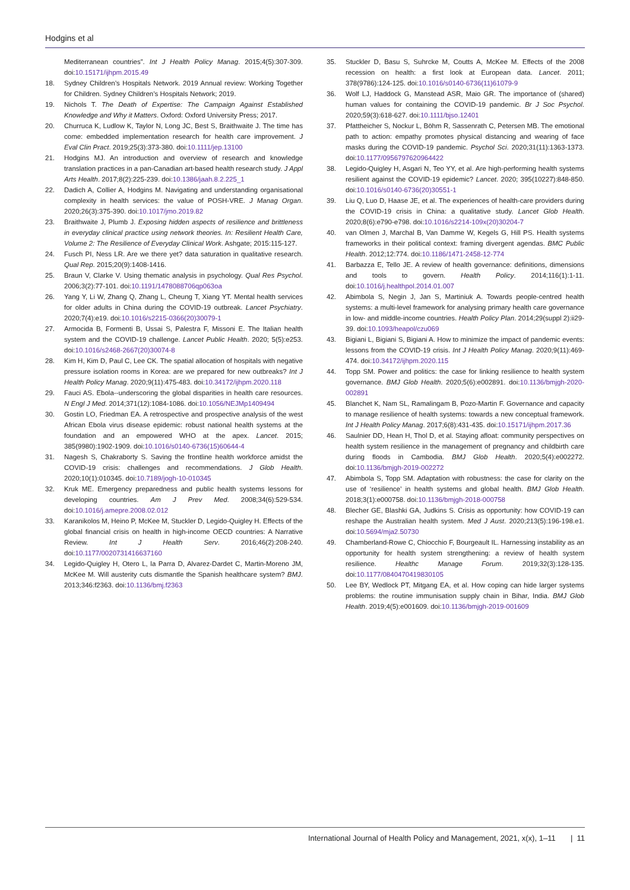Hodgins et al
Mediterranean countries”. Int J Health Policy Manag. 2015;4(5):307-309. doi:10.15171/ijhpm.2015.49
18. Sydney Children’s Hospitals Network. 2019 Annual review: Working Together for Children. Sydney Children’s Hospitals Network; 2019.
19. Nichols T. The Death of Expertise: The Campaign Against Established Knowledge and Why it Matters. Oxford: Oxford University Press; 2017.
20. Churruca K, Ludlow K, Taylor N, Long JC, Best S, Braithwaite J. The time has come: embedded implementation research for health care improvement. J Eval Clin Pract. 2019;25(3):373-380. doi:10.1111/jep.13100
21. Hodgins MJ. An introduction and overview of research and knowledge translation practices in a pan-Canadian art-based health research study. J Appl Arts Health. 2017;8(2):225-239. doi:10.1386/jaah.8.2.225_1
22. Dadich A, Collier A, Hodgins M. Navigating and understanding organisational complexity in health services: the value of POSH-VRE. J Manag Organ. 2020;26(3):375-390. doi:10.1017/jmo.2019.82
23. Braithwaite J, Plumb J. Exposing hidden aspects of resilience and brittleness in everyday clinical practice using network theories. In: Resilient Health Care, Volume 2: The Resilience of Everyday Clinical Work. Ashgate; 2015:115-127.
24. Fusch PI, Ness LR. Are we there yet? data saturation in qualitative research. Qual Rep. 2015;20(9):1408-1416.
25. Braun V, Clarke V. Using thematic analysis in psychology. Qual Res Psychol. 2006;3(2):77-101. doi:10.1191/1478088706qp063oa
26. Yang Y, Li W, Zhang Q, Zhang L, Cheung T, Xiang YT. Mental health services for older adults in China during the COVID-19 outbreak. Lancet Psychiatry. 2020;7(4):e19. doi:10.1016/s2215-0366(20)30079-1
27. Armocida B, Formenti B, Ussai S, Palestra F, Missoni E. The Italian health system and the COVID-19 challenge. Lancet Public Health. 2020; 5(5):e253. doi:10.1016/s2468-2667(20)30074-8
28. Kim H, Kim D, Paul C, Lee CK. The spatial allocation of hospitals with negative pressure isolation rooms in Korea: are we prepared for new outbreaks? Int J Health Policy Manag. 2020;9(11):475-483. doi:10.34172/ijhpm.2020.118
29. Fauci AS. Ebola--underscoring the global disparities in health care resources. N Engl J Med. 2014;371(12):1084-1086. doi:10.1056/NEJMp1409494
30. Gostin LO, Friedman EA. A retrospective and prospective analysis of the west African Ebola virus disease epidemic: robust national health systems at the foundation and an empowered WHO at the apex. Lancet. 2015; 385(9980):1902-1909. doi:10.1016/s0140-6736(15)60644-4
31. Nagesh S, Chakraborty S. Saving the frontline health workforce amidst the COVID-19 crisis: challenges and recommendations. J Glob Health. 2020;10(1):010345. doi:10.7189/jogh-10-010345
32. Kruk ME. Emergency preparedness and public health systems lessons for developing countries. Am J Prev Med. 2008;34(6):529-534. doi:10.1016/j.amepre.2008.02.012
33. Karanikolos M, Heino P, McKee M, Stuckler D, Legido-Quigley H. Effects of the global financial crisis on health in high-income OECD countries: A Narrative Review. Int J Health Serv. 2016;46(2):208-240. doi:10.1177/0020731416637160
34. Legido-Quigley H, Otero L, la Parra D, Alvarez-Dardet C, Martin-Moreno JM, McKee M. Will austerity cuts dismantle the Spanish healthcare system? BMJ. 2013;346:f2363. doi:10.1136/bmj.f2363
35. Stuckler D, Basu S, Suhrcke M, Coutts A, McKee M. Effects of the 2008 recession on health: a first look at European data. Lancet. 2011; 378(9786):124-125. doi:10.1016/s0140-6736(11)61079-9
36. Wolf LJ, Haddock G, Manstead ASR, Maio GR. The importance of (shared) human values for containing the COVID-19 pandemic. Br J Soc Psychol. 2020;59(3):618-627. doi:10.1111/bjso.12401
37. Pfattheicher S, Nockur L, Böhm R, Sassenrath C, Petersen MB. The emotional path to action: empathy promotes physical distancing and wearing of face masks during the COVID-19 pandemic. Psychol Sci. 2020;31(11):1363-1373. doi:10.1177/0956797620964422
38. Legido-Quigley H, Asgari N, Teo YY, et al. Are high-performing health systems resilient against the COVID-19 epidemic? Lancet. 2020; 395(10227):848-850. doi:10.1016/s0140-6736(20)30551-1
39. Liu Q, Luo D, Haase JE, et al. The experiences of health-care providers during the COVID-19 crisis in China: a qualitative study. Lancet Glob Health. 2020;8(6):e790-e798. doi:10.1016/s2214-109x(20)30204-7
40. van Olmen J, Marchal B, Van Damme W, Kegels G, Hill PS. Health systems frameworks in their political context: framing divergent agendas. BMC Public Health. 2012;12:774. doi:10.1186/1471-2458-12-774
41. Barbazza E, Tello JE. A review of health governance: definitions, dimensions and tools to govern. Health Policy. 2014;116(1):1-11. doi:10.1016/j.healthpol.2014.01.007
42. Abimbola S, Negin J, Jan S, Martiniuk A. Towards people-centred health systems: a multi-level framework for analysing primary health care governance in low- and middle-income countries. Health Policy Plan. 2014;29(suppl 2):ii29-39. doi:10.1093/heapol/czu069
43. Bigiani L, Bigiani S, Bigiani A. How to minimize the impact of pandemic events: lessons from the COVID-19 crisis. Int J Health Policy Manag. 2020;9(11):469-474. doi:10.34172/ijhpm.2020.115
44. Topp SM. Power and politics: the case for linking resilience to health system governance. BMJ Glob Health. 2020;5(6):e002891. doi:10.1136/bmjgh-2020-002891
45. Blanchet K, Nam SL, Ramalingam B, Pozo-Martin F. Governance and capacity to manage resilience of health systems: towards a new conceptual framework. Int J Health Policy Manag. 2017;6(8):431-435. doi:10.15171/ijhpm.2017.36
46. Saulnier DD, Hean H, Thol D, et al. Staying afloat: community perspectives on health system resilience in the management of pregnancy and childbirth care during floods in Cambodia. BMJ Glob Health. 2020;5(4):e002272. doi:10.1136/bmjgh-2019-002272
47. Abimbola S, Topp SM. Adaptation with robustness: the case for clarity on the use of ‘resilience’ in health systems and global health. BMJ Glob Health. 2018;3(1):e000758. doi:10.1136/bmjgh-2018-000758
48. Blecher GE, Blashki GA, Judkins S. Crisis as opportunity: how COVID-19 can reshape the Australian health system. Med J Aust. 2020;213(5):196-198.e1. doi:10.5694/mja2.50730
49. Chamberland-Rowe C, Chiocchio F, Bourgeault IL. Harnessing instability as an opportunity for health system strengthening: a review of health system resilience. Healthc Manage Forum. 2019;32(3):128-135. doi:10.1177/0840470419830105
50. Lee BY, Wedlock PT, Mitgang EA, et al. How coping can hide larger systems problems: the routine immunisation supply chain in Bihar, India. BMJ Glob Health. 2019;4(5):e001609. doi:10.1136/bmjgh-2019-001609
International Journal of Health Policy and Management, 2021, x(x), 1–11 | 11